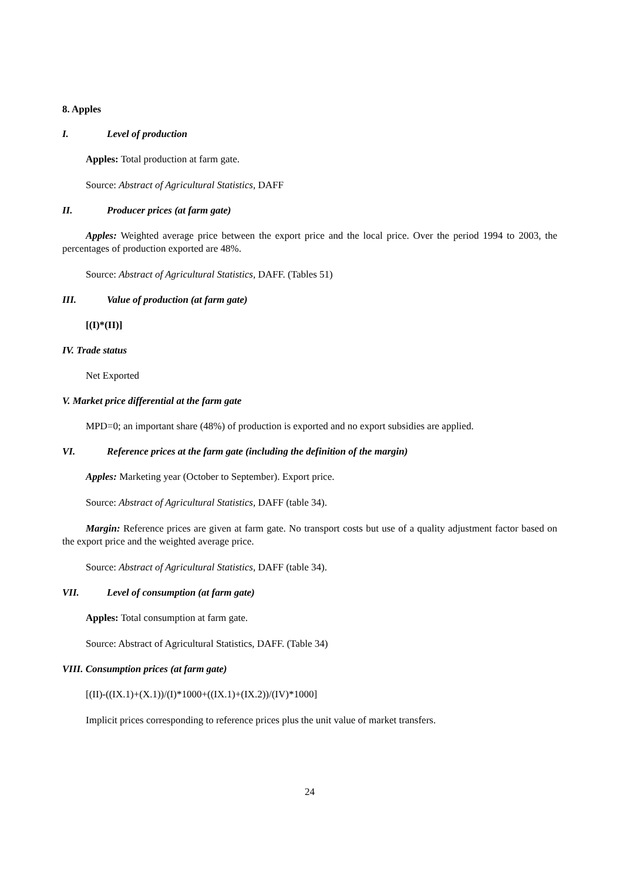8. Apples
I. Level of production
Apples: Total production at farm gate.
Source: Abstract of Agricultural Statistics, DAFF
II. Producer prices (at farm gate)
Apples: Weighted average price between the export price and the local price. Over the period 1994 to 2003, the percentages of production exported are 48%.
Source: Abstract of Agricultural Statistics, DAFF. (Tables 51)
III. Value of production (at farm gate)
[(I)*(II)]
IV. Trade status
Net Exported
V. Market price differential at the farm gate
MPD=0; an important share (48%) of production is exported and no export subsidies are applied.
VI. Reference prices at the farm gate (including the definition of the margin)
Apples: Marketing year (October to September). Export price.
Source: Abstract of Agricultural Statistics, DAFF (table 34).
Margin: Reference prices are given at farm gate. No transport costs but use of a quality adjustment factor based on the export price and the weighted average price.
Source: Abstract of Agricultural Statistics, DAFF (table 34).
VII. Level of consumption (at farm gate)
Apples: Total consumption at farm gate.
Source: Abstract of Agricultural Statistics, DAFF. (Table 34)
VIII. Consumption prices (at farm gate)
[(II)-((IX.1)+(X.1))/(I)*1000+((IX.1)+(IX.2))/(IV)*1000]
Implicit prices corresponding to reference prices plus the unit value of market transfers.
24